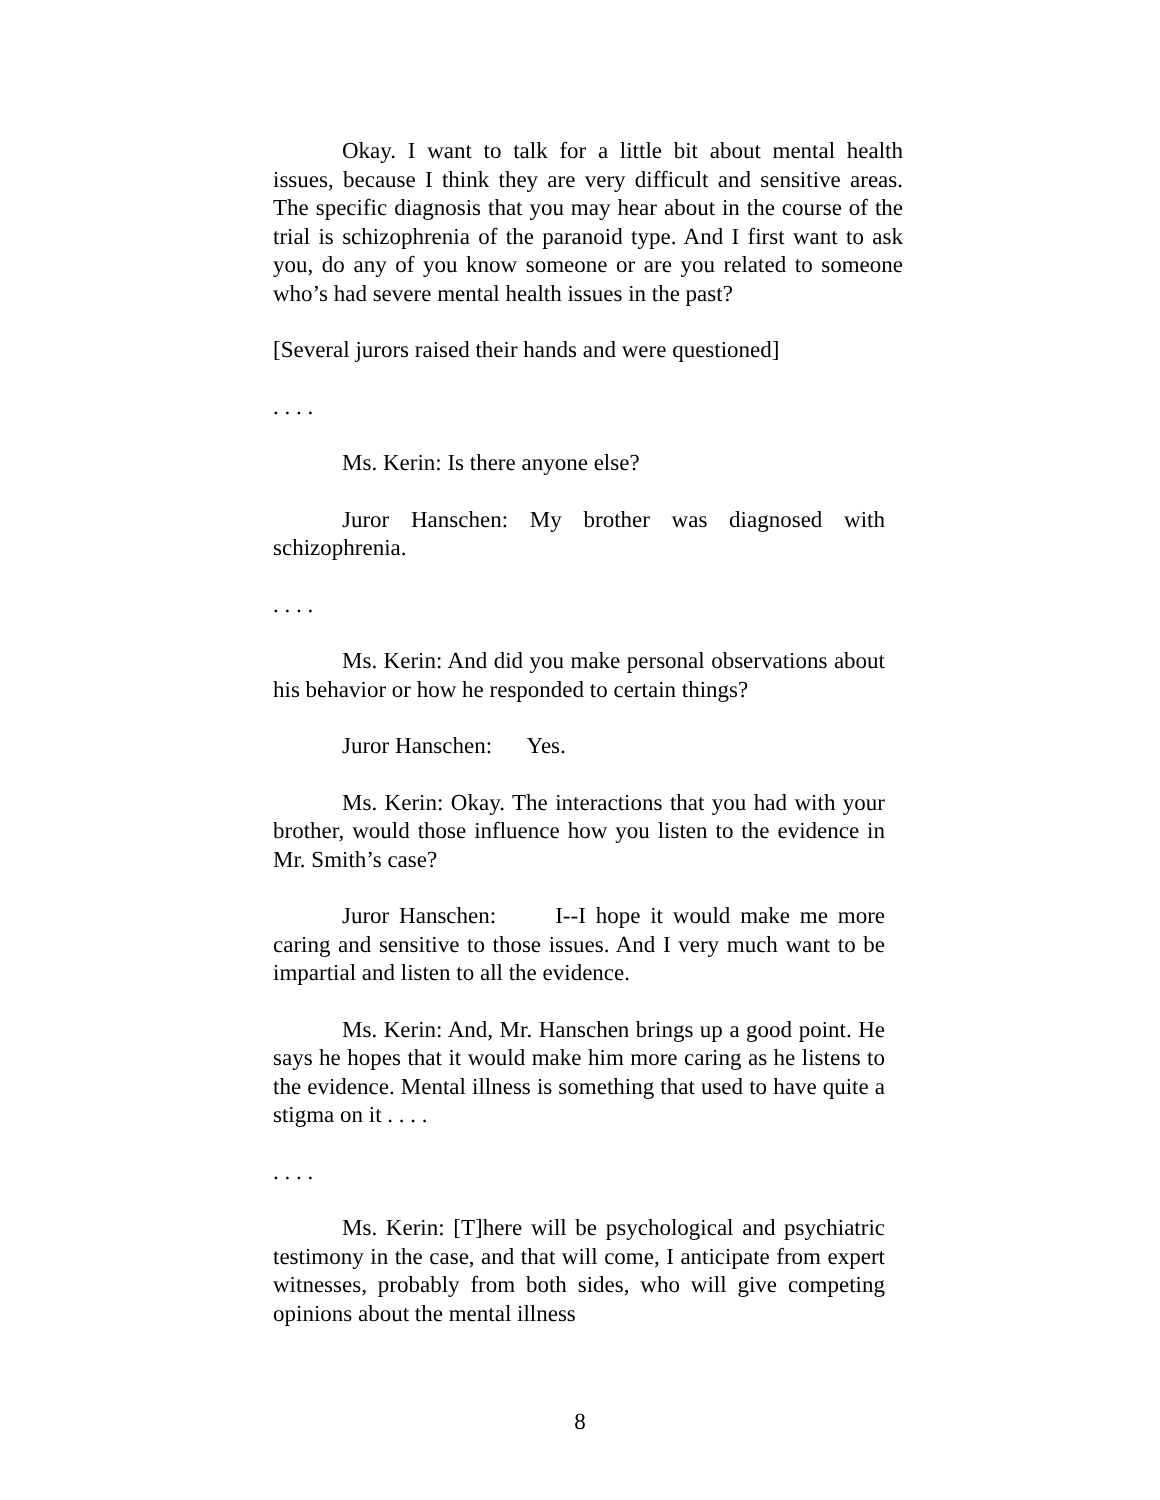Okay. I want to talk for a little bit about mental health issues, because I think they are very difficult and sensitive areas. The specific diagnosis that you may hear about in the course of the trial is schizophrenia of the paranoid type. And I first want to ask you, do any of you know someone or are you related to someone who’s had severe mental health issues in the past?
[Several jurors raised their hands and were questioned]
. . . .
Ms. Kerin: Is there anyone else?
Juror Hanschen: My brother was diagnosed with schizophrenia.
. . . .
Ms. Kerin: And did you make personal observations about his behavior or how he responded to certain things?
Juror Hanschen: Yes.
Ms. Kerin: Okay. The interactions that you had with your brother, would those influence how you listen to the evidence in Mr. Smith’s case?
Juror Hanschen: I--I hope it would make me more caring and sensitive to those issues. And I very much want to be impartial and listen to all the evidence.
Ms. Kerin: And, Mr. Hanschen brings up a good point. He says he hopes that it would make him more caring as he listens to the evidence. Mental illness is something that used to have quite a stigma on it . . . .
. . . .
Ms. Kerin: [T]here will be psychological and psychiatric testimony in the case, and that will come, I anticipate from expert witnesses, probably from both sides, who will give competing opinions about the mental illness
8